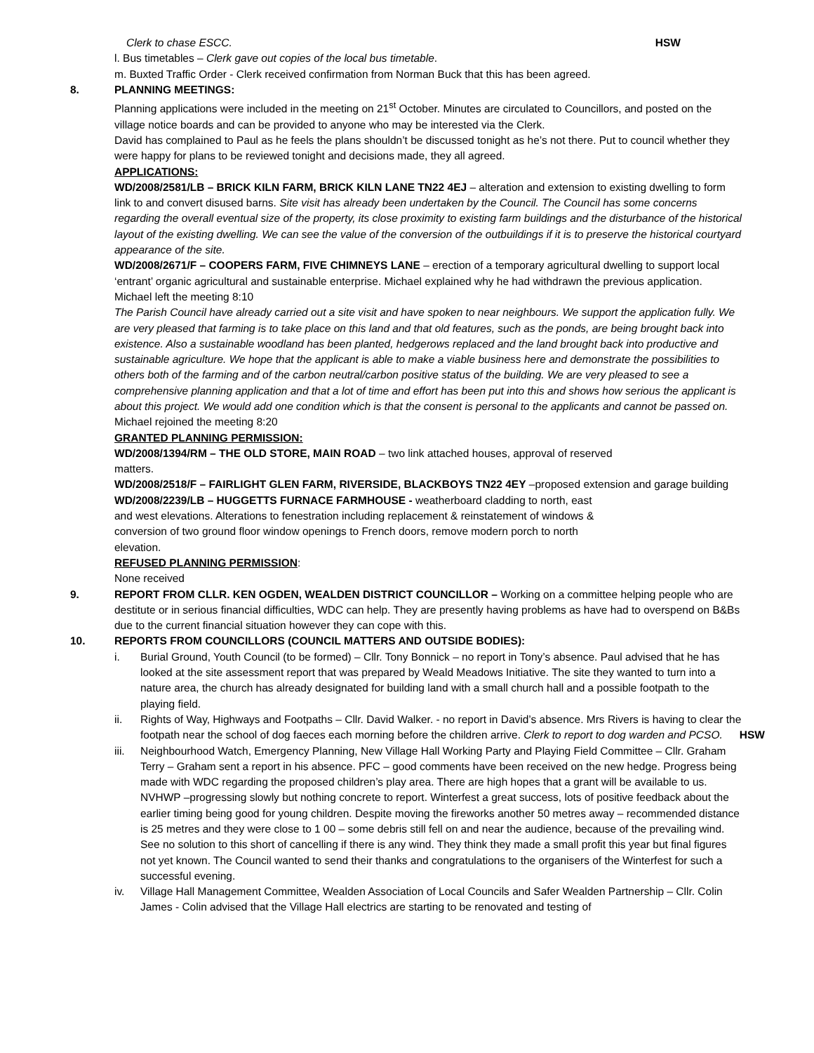Clerk to chase ESCC. HSW
l. Bus timetables – Clerk gave out copies of the local bus timetable.
m. Buxted Traffic Order - Clerk received confirmation from Norman Buck that this has been agreed.
8. PLANNING MEETINGS:
Planning applications were included in the meeting on 21<sup>st</sup> October. Minutes are circulated to Councillors, and posted on the village notice boards and can be provided to anyone who may be interested via the Clerk.
David has complained to Paul as he feels the plans shouldn’t be discussed tonight as he’s not there. Put to council whether they were happy for plans to be reviewed tonight and decisions made, they all agreed.
APPLICATIONS:
WD/2008/2581/LB – BRICK KILN FARM, BRICK KILN LANE TN22 4EJ – alteration and extension to existing dwelling to form link to and convert disused barns. Site visit has already been undertaken by the Council. The Council has some concerns regarding the overall eventual size of the property, its close proximity to existing farm buildings and the disturbance of the historical layout of the existing dwelling. We can see the value of the conversion of the outbuildings if it is to preserve the historical courtyard appearance of the site.
WD/2008/2671/F – COOPERS FARM, FIVE CHIMNEYS LANE – erection of a temporary agricultural dwelling to support local ‘entrant’ organic agricultural and sustainable enterprise. Michael explained why he had withdrawn the previous application.
Michael left the meeting 8:10
The Parish Council have already carried out a site visit and have spoken to near neighbours. We support the application fully. We are very pleased that farming is to take place on this land and that old features, such as the ponds, are being brought back into existence. Also a sustainable woodland has been planted, hedgerows replaced and the land brought back into productive and sustainable agriculture. We hope that the applicant is able to make a viable business here and demonstrate the possibilities to others both of the farming and of the carbon neutral/carbon positive status of the building. We are very pleased to see a comprehensive planning application and that a lot of time and effort has been put into this and shows how serious the applicant is about this project. We would add one condition which is that the consent is personal to the applicants and cannot be passed on.
Michael rejoined the meeting 8:20
GRANTED PLANNING PERMISSION:
WD/2008/1394/RM – THE OLD STORE, MAIN ROAD – two link attached houses, approval of reserved matters.
WD/2008/2518/F – FAIRLIGHT GLEN FARM, RIVERSIDE, BLACKBOYS TN22 4EY –proposed extension and garage building
WD/2008/2239/LB – HUGGETTS FURNACE FARMHOUSE - weatherboard cladding to north, east and west elevations. Alterations to fenestration including replacement & reinstatement of windows & conversion of two ground floor window openings to French doors, remove modern porch to north elevation.
REFUSED PLANNING PERMISSION:
None received
9. REPORT FROM CLLR. KEN OGDEN, WEALDEN DISTRICT COUNCILLOR – Working on a committee helping people who are destitute or in serious financial difficulties, WDC can help. They are presently having problems as have had to overspend on B&Bs due to the current financial situation however they can cope with this.
10. REPORTS FROM COUNCILLORS (COUNCIL MATTERS AND OUTSIDE BODIES):
i. Burial Ground, Youth Council (to be formed) – Cllr. Tony Bonnick – no report in Tony’s absence. Paul advised that he has looked at the site assessment report that was prepared by Weald Meadows Initiative. The site they wanted to turn into a nature area, the church has already designated for building land with a small church hall and a possible footpath to the playing field.
ii. Rights of Way, Highways and Footpaths – Cllr. David Walker. - no report in David’s absence. Mrs Rivers is having to clear the footpath near the school of dog faeces each morning before the children arrive. Clerk to report to dog warden and PCSO. HSW
iii. Neighbourhood Watch, Emergency Planning, New Village Hall Working Party and Playing Field Committee – Cllr. Graham Terry – Graham sent a report in his absence. PFC – good comments have been received on the new hedge. Progress being made with WDC regarding the proposed children’s play area. There are high hopes that a grant will be available to us. NVHWP –progressing slowly but nothing concrete to report. Winterfest a great success, lots of positive feedback about the earlier timing being good for young children. Despite moving the fireworks another 50 metres away – recommended distance is 25 metres and they were close to 1 00 – some debris still fell on and near the audience, because of the prevailing wind. See no solution to this short of cancelling if there is any wind. They think they made a small profit this year but final figures not yet known. The Council wanted to send their thanks and congratulations to the organisers of the Winterfest for such a successful evening.
iv. Village Hall Management Committee, Wealden Association of Local Councils and Safer Wealden Partnership – Cllr. Colin James - Colin advised that the Village Hall electrics are starting to be renovated and testing of